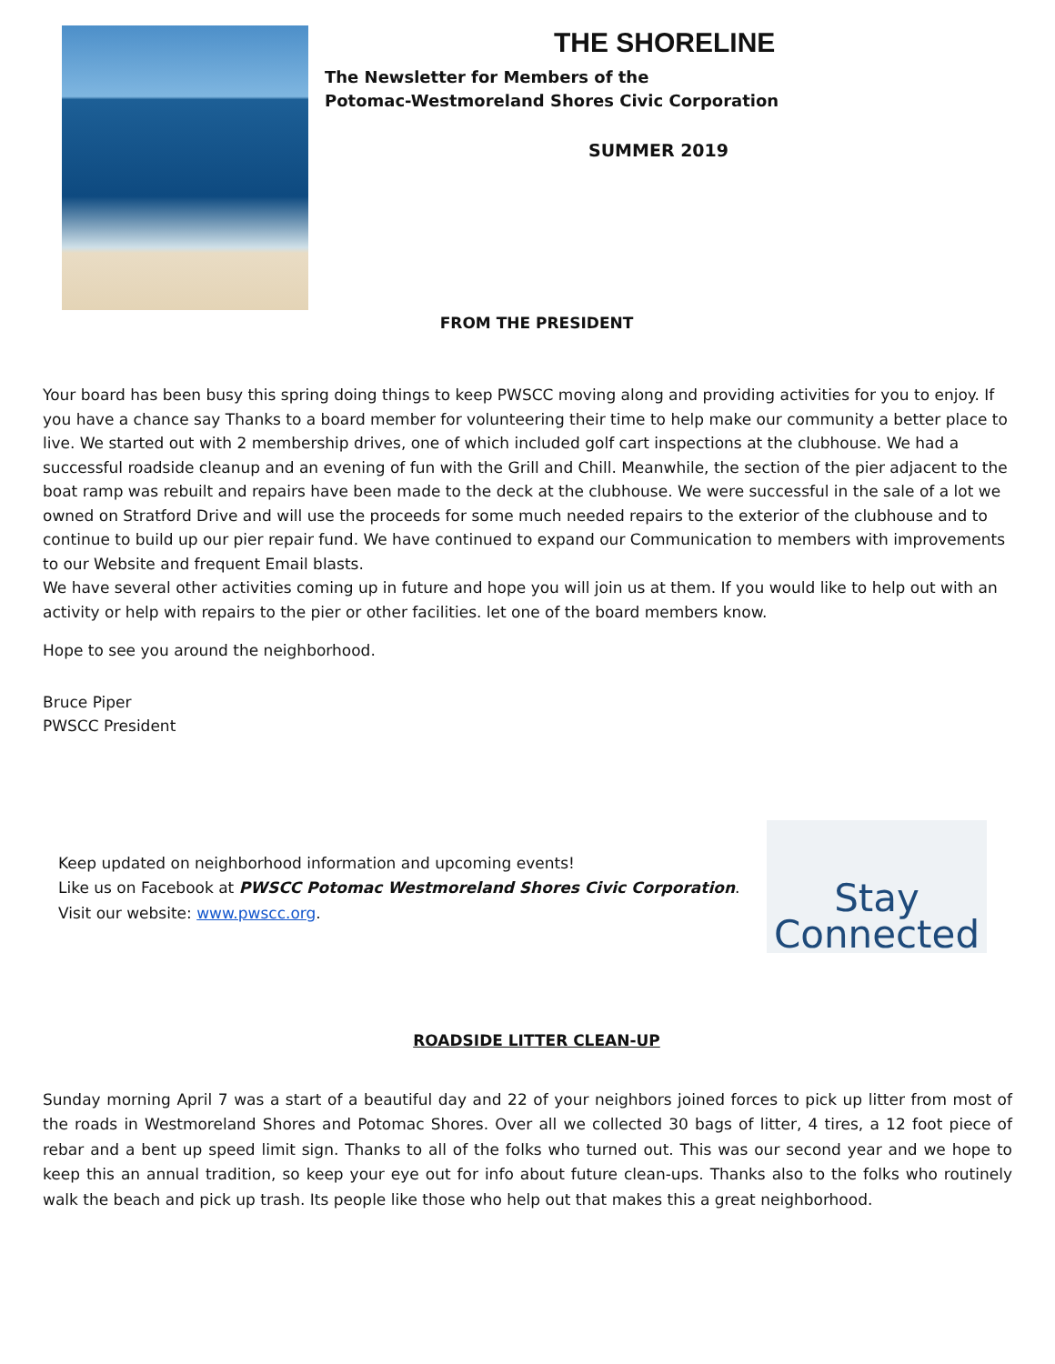THE SHORELINE
The Newsletter for Members of the
Potomac-Westmoreland Shores Civic Corporation
SUMMER 2019
FROM THE PRESIDENT
Your board has been busy this spring doing things to keep PWSCC moving along and providing activities for you to enjoy. If you have a chance say Thanks to a board member for volunteering their time to help make our community a better place to live. We started out with 2 membership drives, one of which included golf cart inspections at the clubhouse. We had a successful roadside cleanup and an evening of fun with the Grill and Chill. Meanwhile, the section of the pier adjacent to the boat ramp was rebuilt and repairs have been made to the deck at the clubhouse. We were successful in the sale of a lot we owned on Stratford Drive and will use the proceeds for some much needed repairs to the exterior of the clubhouse and to continue to build up our pier repair fund. We have continued to expand our Communication to members with improvements to our Website and frequent Email blasts.
We have several other activities coming up in future and hope you will join us at them. If you would like to help out with an activity or help with repairs to the pier or other facilities. let one of the board members know.
Hope to see you around the neighborhood.
Bruce Piper
PWSCC President
Keep updated on neighborhood information and upcoming events!
Like us on Facebook at PWSCC Potomac Westmoreland Shores Civic Corporation.
Visit our website: www.pwscc.org.
Stay
Connected
ROADSIDE LITTER CLEAN-UP
Sunday morning April 7 was a start of a beautiful day and 22 of your neighbors joined forces to pick up litter from most of the roads in Westmoreland Shores and Potomac Shores. Over all we collected 30 bags of litter, 4 tires, a 12 foot piece of rebar and a bent up speed limit sign. Thanks to all of the folks who turned out. This was our second year and we hope to keep this an annual tradition, so keep your eye out for info about future clean-ups. Thanks also to the folks who routinely walk the beach and pick up trash. Its people like those who help out that makes this a great neighborhood.